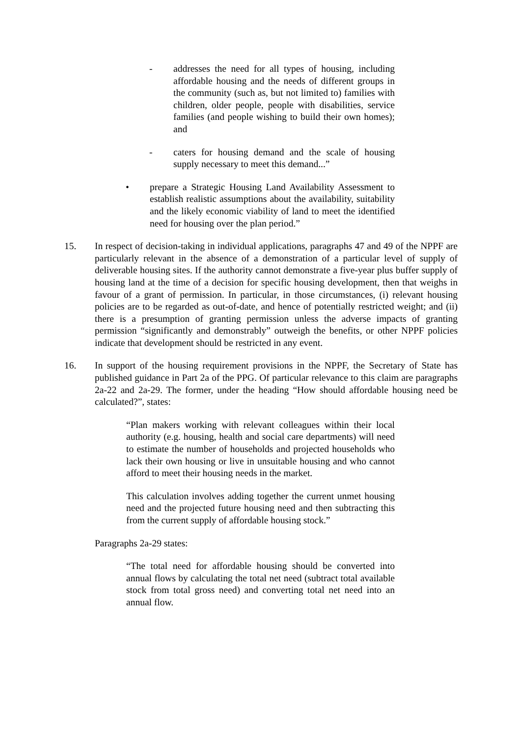- addresses the need for all types of housing, including affordable housing and the needs of different groups in the community (such as, but not limited to) families with children, older people, people with disabilities, service families (and people wishing to build their own homes); and
- caters for housing demand and the scale of housing supply necessary to meet this demand...”
• prepare a Strategic Housing Land Availability Assessment to establish realistic assumptions about the availability, suitability and the likely economic viability of land to meet the identified need for housing over the plan period.”
15. In respect of decision-taking in individual applications, paragraphs 47 and 49 of the NPPF are particularly relevant in the absence of a demonstration of a particular level of supply of deliverable housing sites. If the authority cannot demonstrate a five-year plus buffer supply of housing land at the time of a decision for specific housing development, then that weighs in favour of a grant of permission. In particular, in those circumstances, (i) relevant housing policies are to be regarded as out-of-date, and hence of potentially restricted weight; and (ii) there is a presumption of granting permission unless the adverse impacts of granting permission “significantly and demonstrably” outweigh the benefits, or other NPPF policies indicate that development should be restricted in any event.
16. In support of the housing requirement provisions in the NPPF, the Secretary of State has published guidance in Part 2a of the PPG. Of particular relevance to this claim are paragraphs 2a-22 and 2a-29. The former, under the heading “How should affordable housing need be calculated?”, states:
“Plan makers working with relevant colleagues within their local authority (e.g. housing, health and social care departments) will need to estimate the number of households and projected households who lack their own housing or live in unsuitable housing and who cannot afford to meet their housing needs in the market.
This calculation involves adding together the current unmet housing need and the projected future housing need and then subtracting this from the current supply of affordable housing stock.”
Paragraphs 2a-29 states:
“The total need for affordable housing should be converted into annual flows by calculating the total net need (subtract total available stock from total gross need) and converting total net need into an annual flow.